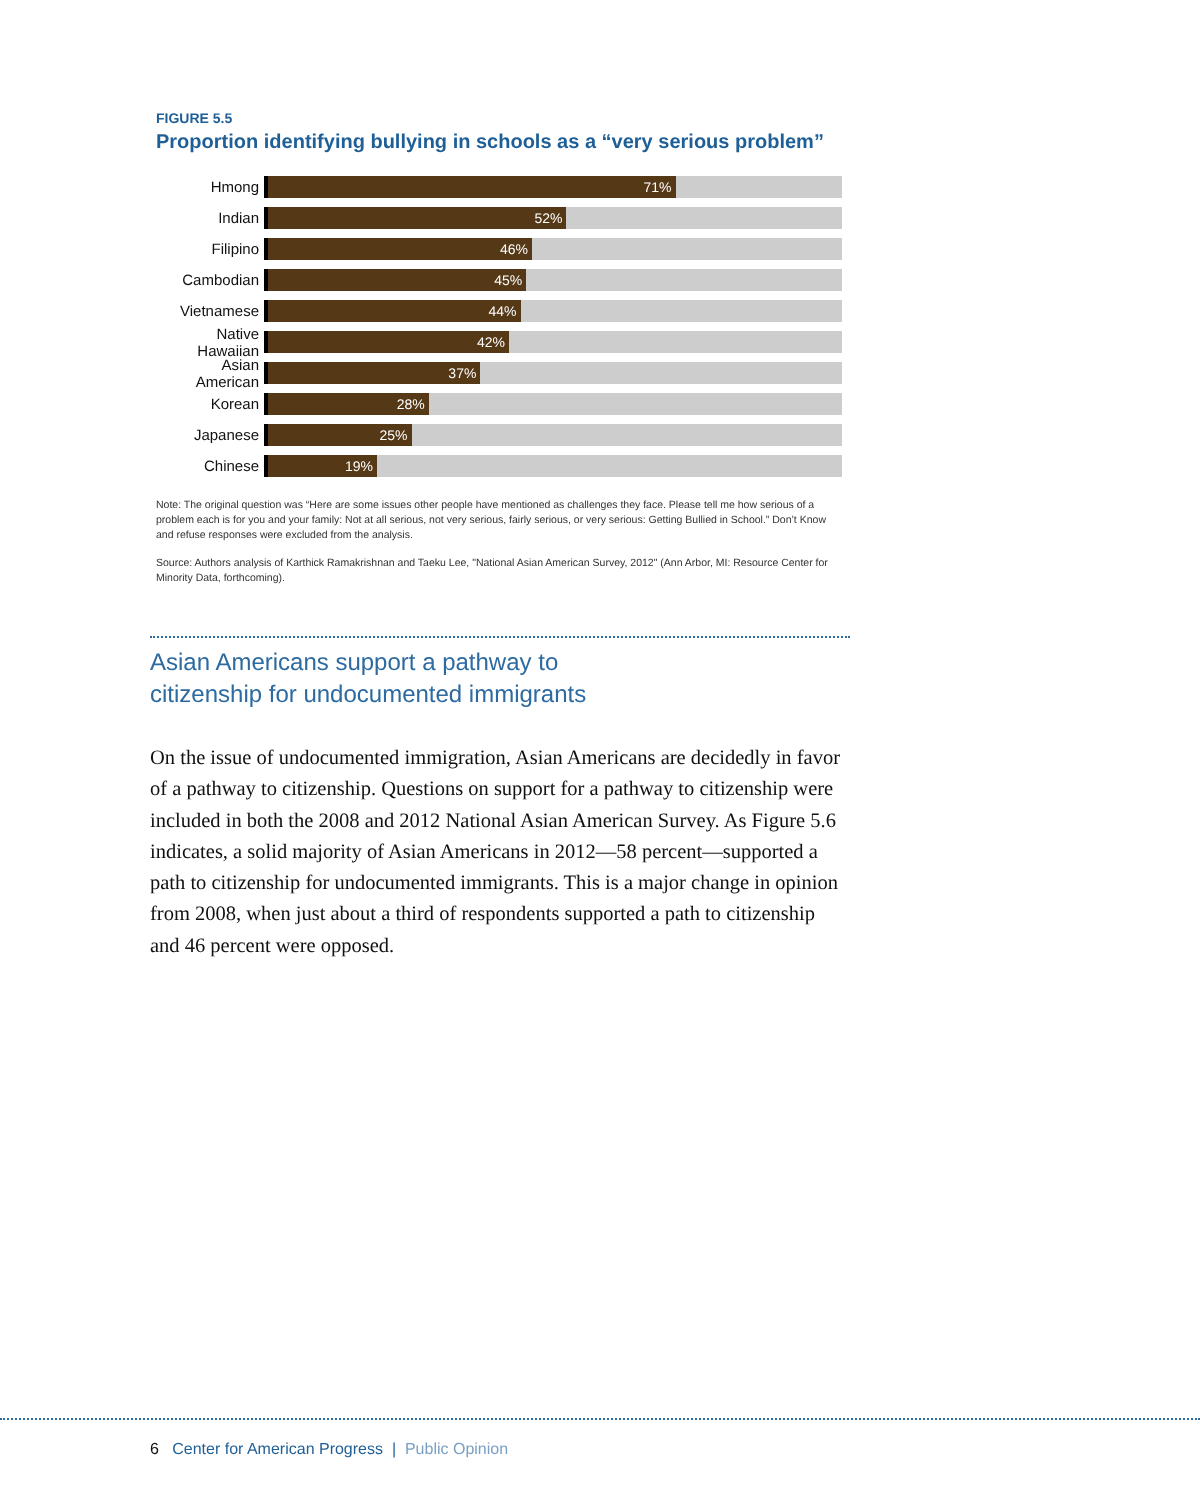FIGURE 5.5
Proportion identifying bullying in schools as a “very serious problem”
Hmong
71%
Indian
52%
Filipino
46%
Cambodian
45%
Vietnamese
44%
Native Hawaiian
42%
Asian American
37%
Korean
28%
Japanese
25%
Chinese
19%
Note: The original question was “Here are some issues other people have mentioned as challenges they face. Please tell me how serious of a problem each is for you and your family: Not at all serious, not very serious, fairly serious, or very serious: Getting Bullied in School.” Don’t Know and refuse responses were excluded from the analysis.
Source: Authors analysis of Karthick Ramakrishnan and Taeku Lee, "National Asian American Survey, 2012" (Ann Arbor, MI: Resource Center for Minority Data, forthcoming).
Asian Americans support a pathway to
citizenship for undocumented immigrants
On the issue of undocumented immigration, Asian Americans are decidedly in favor of a pathway to citizenship. Questions on support for a pathway to citizenship were included in both the 2008 and 2012 National Asian American Survey. As Figure 5.6 indicates, a solid majority of Asian Americans in 2012—58 percent—supported a path to citizenship for undocumented immigrants. This is a major change in opinion from 2008, when just about a third of respondents supported a path to citizenship and 46 percent were opposed.
6 Center for American Progress | Public Opinion